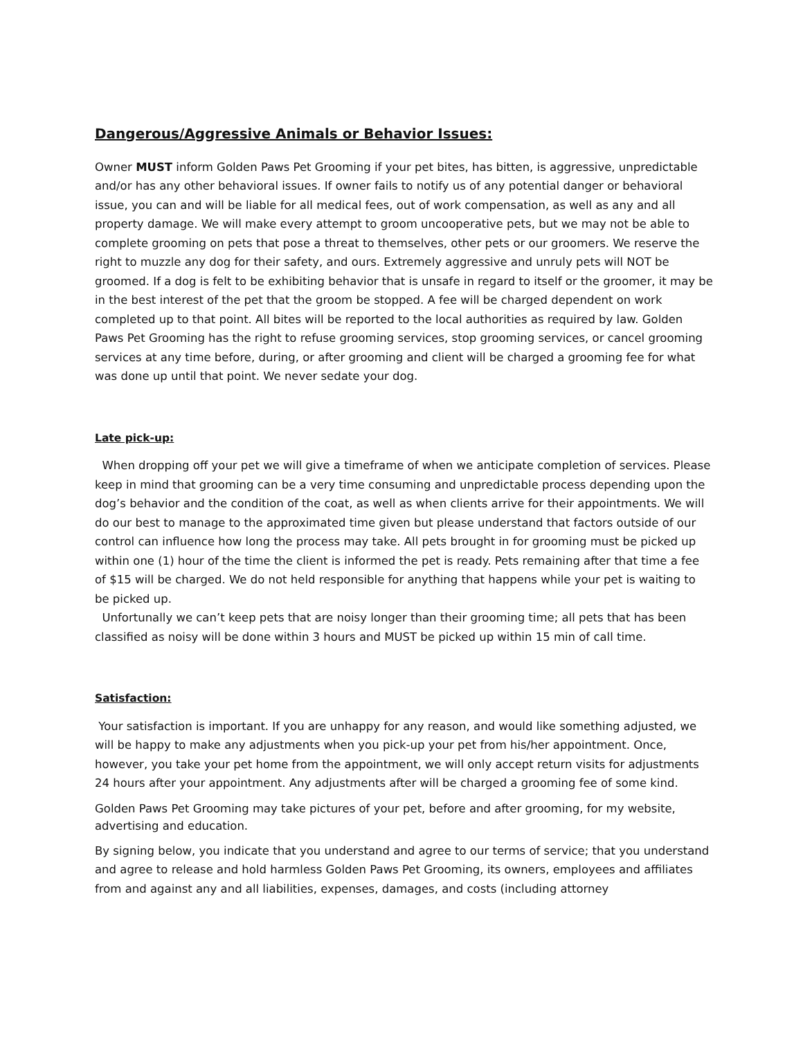Dangerous/Aggressive Animals or Behavior Issues:
Owner MUST inform Golden Paws Pet Grooming if your pet bites, has bitten, is aggressive, unpredictable and/or has any other behavioral issues. If owner fails to notify us of any potential danger or behavioral issue, you can and will be liable for all medical fees, out of work compensation, as well as any and all property damage. We will make every attempt to groom uncooperative pets, but we may not be able to complete grooming on pets that pose a threat to themselves, other pets or our groomers. We reserve the right to muzzle any dog for their safety, and ours. Extremely aggressive and unruly pets will NOT be groomed. If a dog is felt to be exhibiting behavior that is unsafe in regard to itself or the groomer, it may be in the best interest of the pet that the groom be stopped. A fee will be charged dependent on work completed up to that point. All bites will be reported to the local authorities as required by law. Golden Paws Pet Grooming has the right to refuse grooming services, stop grooming services, or cancel grooming services at any time before, during, or after grooming and client will be charged a grooming fee for what was done up until that point. We never sedate your dog.
Late pick-up:
When dropping off your pet we will give a timeframe of when we anticipate completion of services. Please keep in mind that grooming can be a very time consuming and unpredictable process depending upon the dog’s behavior and the condition of the coat, as well as when clients arrive for their appointments. We will do our best to manage to the approximated time given but please understand that factors outside of our control can influence how long the process may take. All pets brought in for grooming must be picked up within one (1) hour of the time the client is informed the pet is ready. Pets remaining after that time a fee of $15 will be charged. We do not held responsible for anything that happens while your pet is waiting to be picked up.
Unfortunally we can’t keep pets that are noisy longer than their grooming time; all pets that has been classified as noisy will be done within 3 hours and MUST be picked up within 15 min of call time.
Satisfaction:
Your satisfaction is important. If you are unhappy for any reason, and would like something adjusted, we will be happy to make any adjustments when you pick-up your pet from his/her appointment. Once, however, you take your pet home from the appointment, we will only accept return visits for adjustments 24 hours after your appointment. Any adjustments after will be charged a grooming fee of some kind.
Golden Paws Pet Grooming may take pictures of your pet, before and after grooming, for my website, advertising and education.
By signing below, you indicate that you understand and agree to our terms of service; that you understand and agree to release and hold harmless Golden Paws Pet Grooming, its owners, employees and affiliates from and against any and all liabilities, expenses, damages, and costs (including attorney